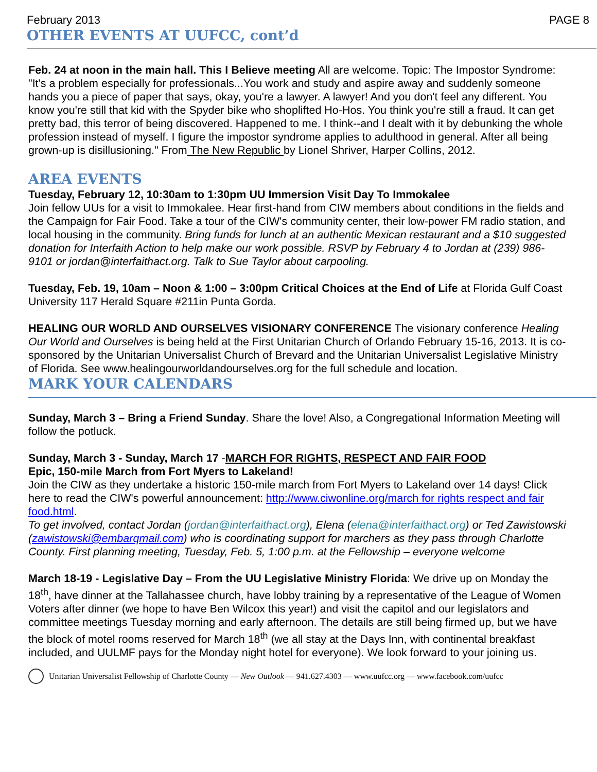February 2013 PAGE 8
OTHER EVENTS AT UUFCC, cont’d
Feb. 24 at noon in the main hall. This I Believe meeting All are welcome. Topic: The Impostor Syndrome: "It's a problem especially for professionals...You work and study and aspire away and suddenly someone hands you a piece of paper that says, okay, you're a lawyer. A lawyer! And you don't feel any different. You know you're still that kid with the Spyder bike who shoplifted Ho-Hos. You think you're still a fraud. It can get pretty bad, this terror of being discovered. Happened to me. I think--and I dealt with it by debunking the whole profession instead of myself. I figure the impostor syndrome applies to adulthood in general. After all being grown-up is disillusioning." From The New Republic by Lionel Shriver, Harper Collins, 2012.
AREA EVENTS
Tuesday, February 12, 10:30am to 1:30pm UU Immersion Visit Day To Immokalee
Join fellow UUs for a visit to Immokalee. Hear first-hand from CIW members about conditions in the fields and the Campaign for Fair Food. Take a tour of the CIW's community center, their low-power FM radio station, and local housing in the community. Bring funds for lunch at an authentic Mexican restaurant and a $10 suggested donation for Interfaith Action to help make our work possible. RSVP by February 4 to Jordan at (239) 986-9101 or jordan@interfaithact.org. Talk to Sue Taylor about carpooling.
Tuesday, Feb. 19, 10am – Noon & 1:00 – 3:00pm Critical Choices at the End of Life at Florida Gulf Coast University 117 Herald Square #211in Punta Gorda.
HEALING OUR WORLD AND OURSELVES VISIONARY CONFERENCE The visionary conference Healing Our World and Ourselves is being held at the First Unitarian Church of Orlando February 15-16, 2013. It is co-sponsored by the Unitarian Universalist Church of Brevard and the Unitarian Universalist Legislative Ministry of Florida. See www.healingourworldandourselves.org for the full schedule and location.
MARK YOUR CALENDARS
Sunday, March 3 – Bring a Friend Sunday. Share the love! Also, a Congregational Information Meeting will follow the potluck.
Sunday, March 3 - Sunday, March 17 -MARCH FOR RIGHTS, RESPECT AND FAIR FOOD
Epic, 150-mile March from Fort Myers to Lakeland!
Join the CIW as they undertake a historic 150-mile march from Fort Myers to Lakeland over 14 days! Click here to read the CIW's powerful announcement: http://www.ciwonline.org/march for rights respect and fair food.html.
To get involved, contact Jordan (jordan@interfaithact.org), Elena (elena@interfaithact.org) or Ted Zawistowski (zawistowski@embarqmail.com) who is coordinating support for marchers as they pass through Charlotte County. First planning meeting, Tuesday, Feb. 5, 1:00 p.m. at the Fellowship – everyone welcome
March 18-19 - Legislative Day – From the UU Legislative Ministry Florida: We drive up on Monday the 18<sup>th</sup>, have dinner at the Tallahassee church, have lobby training by a representative of the League of Women Voters after dinner (we hope to have Ben Wilcox this year!) and visit the capitol and our legislators and committee meetings Tuesday morning and early afternoon. The details are still being firmed up, but we have the block of motel rooms reserved for March 18<sup>th</sup> (we all stay at the Days Inn, with continental breakfast included, and UULMF pays for the Monday night hotel for everyone). We look forward to your joining us.
Unitarian Universalist Fellowship of Charlotte County — New Outlook — 941.627.4303 — www.uufcc.org — www.facebook.com/uufcc